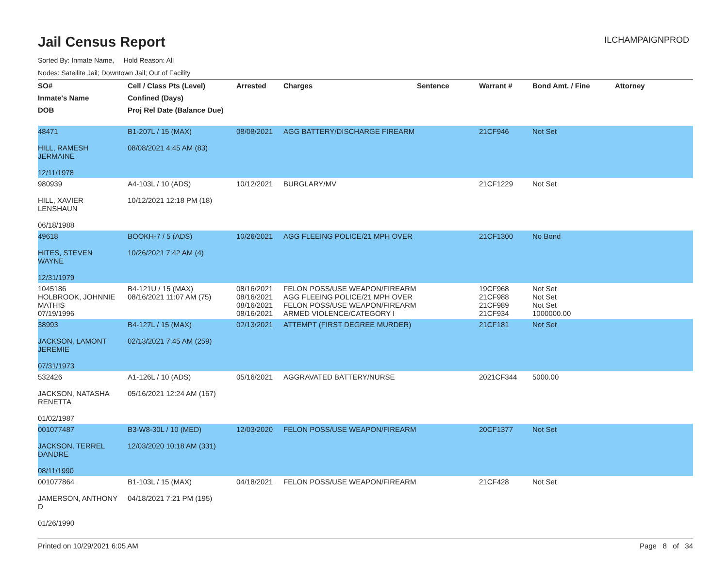Jail Census Report
ILCHAMPAIGNPROD
Sorted By: Inmate Name, Hold Reason: All
Nodes: Satellite Jail; Downtown Jail; Out of Facility
| SO# | Cell / Class Pts (Level) | Arrested | Charges | Sentence | Warrant # | Bond Amt. / Fine | Attorney |
| --- | --- | --- | --- | --- | --- | --- | --- |
| Inmate's Name | Confined (Days) | | | | | | |
| DOB | Proj Rel Date (Balance Due) | | | | | | |
| 48471 HILL, RAMESH JERMAINE 12/11/1978 | B1-207L / 15 (MAX) 08/08/2021 4:45 AM (83) | 08/08/2021 | AGG BATTERY/DISCHARGE FIREARM | | 21CF946 | Not Set | |
| 980939 HILL, XAVIER LENSHAUN 06/18/1988 | A4-103L / 10 (ADS) 10/12/2021 12:18 PM (18) | 10/12/2021 | BURGLARY/MV | | 21CF1229 | Not Set | |
| 49618 HITES, STEVEN WAYNE 12/31/1979 | BOOKH-7 / 5 (ADS) 10/26/2021 7:42 AM (4) | 10/26/2021 | AGG FLEEING POLICE/21 MPH OVER | | 21CF1300 | No Bond | |
| 1045186 HOLBROOK, JOHNNIE MATHIS 07/19/1996 | B4-121U / 15 (MAX) 08/16/2021 11:07 AM (75) | 08/16/2021 08/16/2021 08/16/2021 08/16/2021 | FELON POSS/USE WEAPON/FIREARM AGG FLEEING POLICE/21 MPH OVER FELON POSS/USE WEAPON/FIREARM ARMED VIOLENCE/CATEGORY I | | 19CF968 21CF988 21CF989 21CF934 | Not Set Not Set Not Set 1000000.00 | |
| 38993 JACKSON, LAMONT JEREMIE 07/31/1973 | B4-127L / 15 (MAX) 02/13/2021 7:45 AM (259) | 02/13/2021 | ATTEMPT (FIRST DEGREE MURDER) | | 21CF181 | Not Set | |
| 532426 JACKSON, NATASHA RENETTA 01/02/1987 | A1-126L / 10 (ADS) 05/16/2021 12:24 AM (167) | 05/16/2021 | AGGRAVATED BATTERY/NURSE | | 2021CF344 | 5000.00 | |
| 001077487 JACKSON, TERREL DANDRE 08/11/1990 | B3-W8-30L / 10 (MED) 12/03/2020 10:18 AM (331) | 12/03/2020 | FELON POSS/USE WEAPON/FIREARM | | 20CF1377 | Not Set | |
| 001077864 JAMERSON, ANTHONY D 01/26/1990 | B1-103L / 15 (MAX) 04/18/2021 7:21 PM (195) | 04/18/2021 | FELON POSS/USE WEAPON/FIREARM | | 21CF428 | Not Set | |
Printed on 10/29/2021 6:05 AM Page 8 of 34